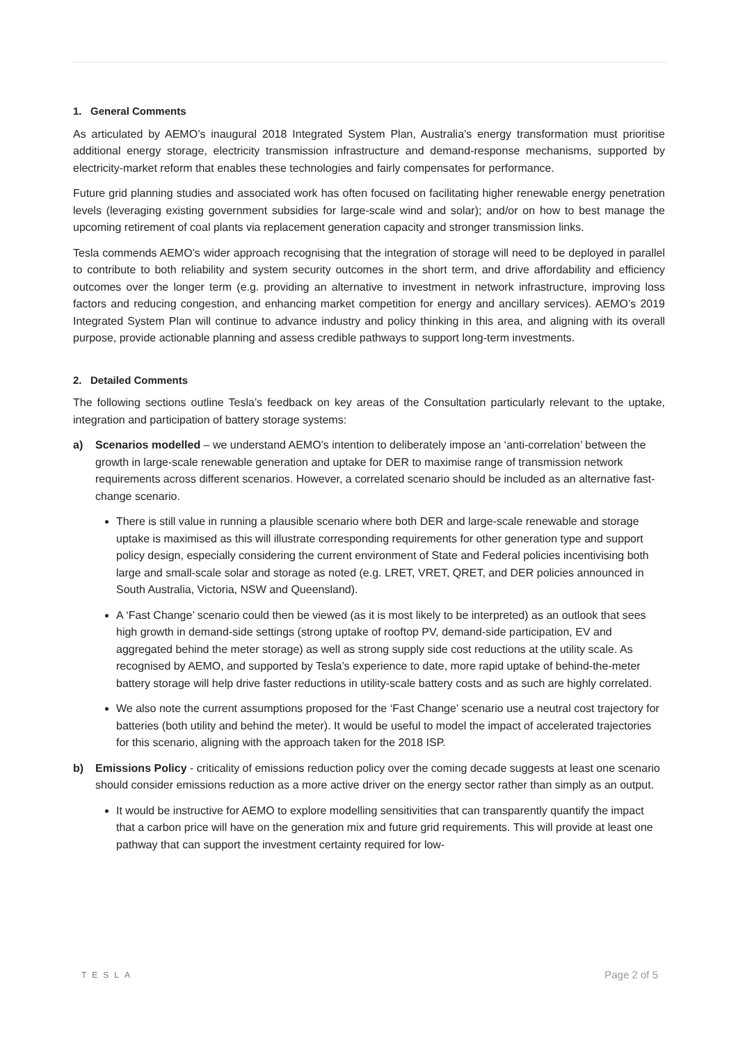1. General Comments
As articulated by AEMO’s inaugural 2018 Integrated System Plan, Australia’s energy transformation must prioritise additional energy storage, electricity transmission infrastructure and demand-response mechanisms, supported by electricity-market reform that enables these technologies and fairly compensates for performance.
Future grid planning studies and associated work has often focused on facilitating higher renewable energy penetration levels (leveraging existing government subsidies for large-scale wind and solar); and/or on how to best manage the upcoming retirement of coal plants via replacement generation capacity and stronger transmission links.
Tesla commends AEMO’s wider approach recognising that the integration of storage will need to be deployed in parallel to contribute to both reliability and system security outcomes in the short term, and drive affordability and efficiency outcomes over the longer term (e.g. providing an alternative to investment in network infrastructure, improving loss factors and reducing congestion, and enhancing market competition for energy and ancillary services). AEMO’s 2019 Integrated System Plan will continue to advance industry and policy thinking in this area, and aligning with its overall purpose, provide actionable planning and assess credible pathways to support long-term investments.
2. Detailed Comments
The following sections outline Tesla’s feedback on key areas of the Consultation particularly relevant to the uptake, integration and participation of battery storage systems:
a) Scenarios modelled – we understand AEMO’s intention to deliberately impose an ‘anti-correlation’ between the growth in large-scale renewable generation and uptake for DER to maximise range of transmission network requirements across different scenarios. However, a correlated scenario should be included as an alternative fast-change scenario.
There is still value in running a plausible scenario where both DER and large-scale renewable and storage uptake is maximised as this will illustrate corresponding requirements for other generation type and support policy design, especially considering the current environment of State and Federal policies incentivising both large and small-scale solar and storage as noted (e.g. LRET, VRET, QRET, and DER policies announced in South Australia, Victoria, NSW and Queensland).
A ‘Fast Change’ scenario could then be viewed (as it is most likely to be interpreted) as an outlook that sees high growth in demand-side settings (strong uptake of rooftop PV, demand-side participation, EV and aggregated behind the meter storage) as well as strong supply side cost reductions at the utility scale. As recognised by AEMO, and supported by Tesla’s experience to date, more rapid uptake of behind-the-meter battery storage will help drive faster reductions in utility-scale battery costs and as such are highly correlated.
We also note the current assumptions proposed for the ‘Fast Change’ scenario use a neutral cost trajectory for batteries (both utility and behind the meter). It would be useful to model the impact of accelerated trajectories for this scenario, aligning with the approach taken for the 2018 ISP.
b) Emissions Policy - criticality of emissions reduction policy over the coming decade suggests at least one scenario should consider emissions reduction as a more active driver on the energy sector rather than simply as an output.
It would be instructive for AEMO to explore modelling sensitivities that can transparently quantify the impact that a carbon price will have on the generation mix and future grid requirements. This will provide at least one pathway that can support the investment certainty required for low-
TESLA Page 2 of 5